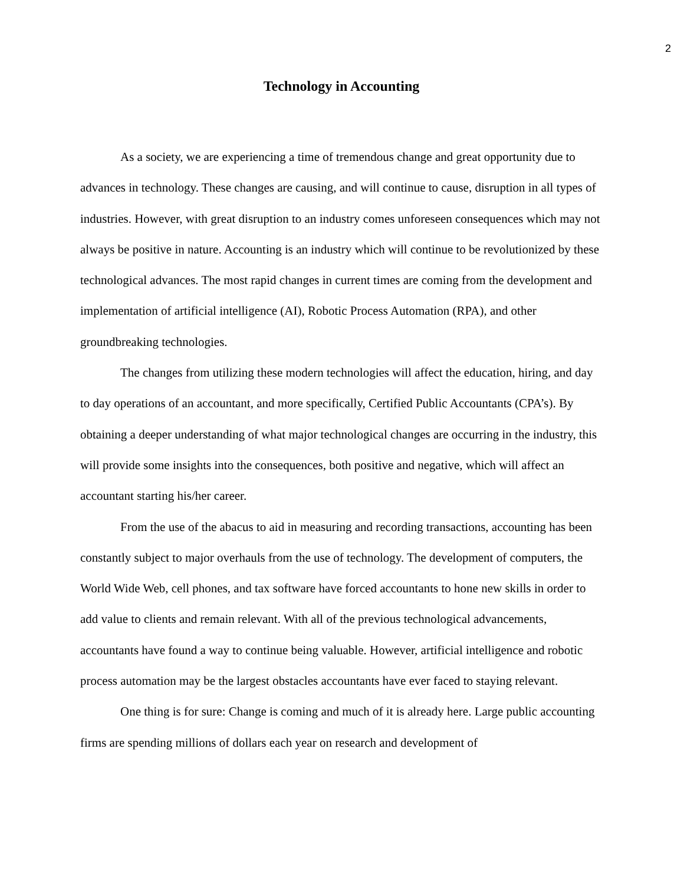2
Technology in Accounting
As a society, we are experiencing a time of tremendous change and great opportunity due to advances in technology. These changes are causing, and will continue to cause, disruption in all types of industries. However, with great disruption to an industry comes unforeseen consequences which may not always be positive in nature. Accounting is an industry which will continue to be revolutionized by these technological advances. The most rapid changes in current times are coming from the development and implementation of artificial intelligence (AI), Robotic Process Automation (RPA), and other groundbreaking technologies.
The changes from utilizing these modern technologies will affect the education, hiring, and day to day operations of an accountant, and more specifically, Certified Public Accountants (CPA’s). By obtaining a deeper understanding of what major technological changes are occurring in the industry, this will provide some insights into the consequences, both positive and negative, which will affect an accountant starting his/her career.
From the use of the abacus to aid in measuring and recording transactions, accounting has been constantly subject to major overhauls from the use of technology. The development of computers, the World Wide Web, cell phones, and tax software have forced accountants to hone new skills in order to add value to clients and remain relevant. With all of the previous technological advancements, accountants have found a way to continue being valuable. However, artificial intelligence and robotic process automation may be the largest obstacles accountants have ever faced to staying relevant.
One thing is for sure: Change is coming and much of it is already here. Large public accounting firms are spending millions of dollars each year on research and development of